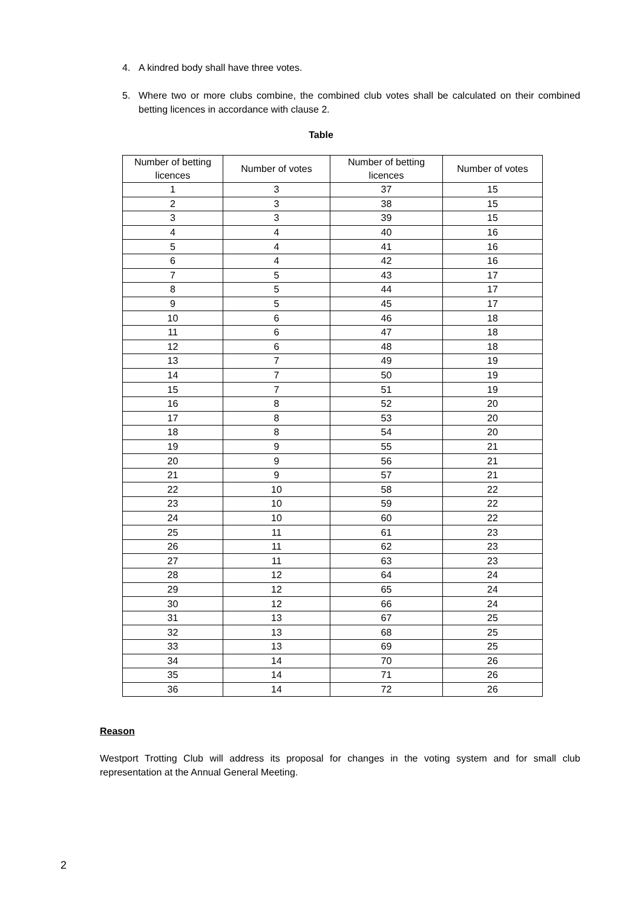4. A kindred body shall have three votes.
5. Where two or more clubs combine, the combined club votes shall be calculated on their combined betting licences in accordance with clause 2.
Table
| Number of betting licences | Number of votes | Number of betting licences | Number of votes |
| 1 | 3 | 37 | 15 |
| 2 | 3 | 38 | 15 |
| 3 | 3 | 39 | 15 |
| 4 | 4 | 40 | 16 |
| 5 | 4 | 41 | 16 |
| 6 | 4 | 42 | 16 |
| 7 | 5 | 43 | 17 |
| 8 | 5 | 44 | 17 |
| 9 | 5 | 45 | 17 |
| 10 | 6 | 46 | 18 |
| 11 | 6 | 47 | 18 |
| 12 | 6 | 48 | 18 |
| 13 | 7 | 49 | 19 |
| 14 | 7 | 50 | 19 |
| 15 | 7 | 51 | 19 |
| 16 | 8 | 52 | 20 |
| 17 | 8 | 53 | 20 |
| 18 | 8 | 54 | 20 |
| 19 | 9 | 55 | 21 |
| 20 | 9 | 56 | 21 |
| 21 | 9 | 57 | 21 |
| 22 | 10 | 58 | 22 |
| 23 | 10 | 59 | 22 |
| 24 | 10 | 60 | 22 |
| 25 | 11 | 61 | 23 |
| 26 | 11 | 62 | 23 |
| 27 | 11 | 63 | 23 |
| 28 | 12 | 64 | 24 |
| 29 | 12 | 65 | 24 |
| 30 | 12 | 66 | 24 |
| 31 | 13 | 67 | 25 |
| 32 | 13 | 68 | 25 |
| 33 | 13 | 69 | 25 |
| 34 | 14 | 70 | 26 |
| 35 | 14 | 71 | 26 |
| 36 | 14 | 72 | 26 |
Reason
Westport Trotting Club will address its proposal for changes in the voting system and for small club representation at the Annual General Meeting.
2